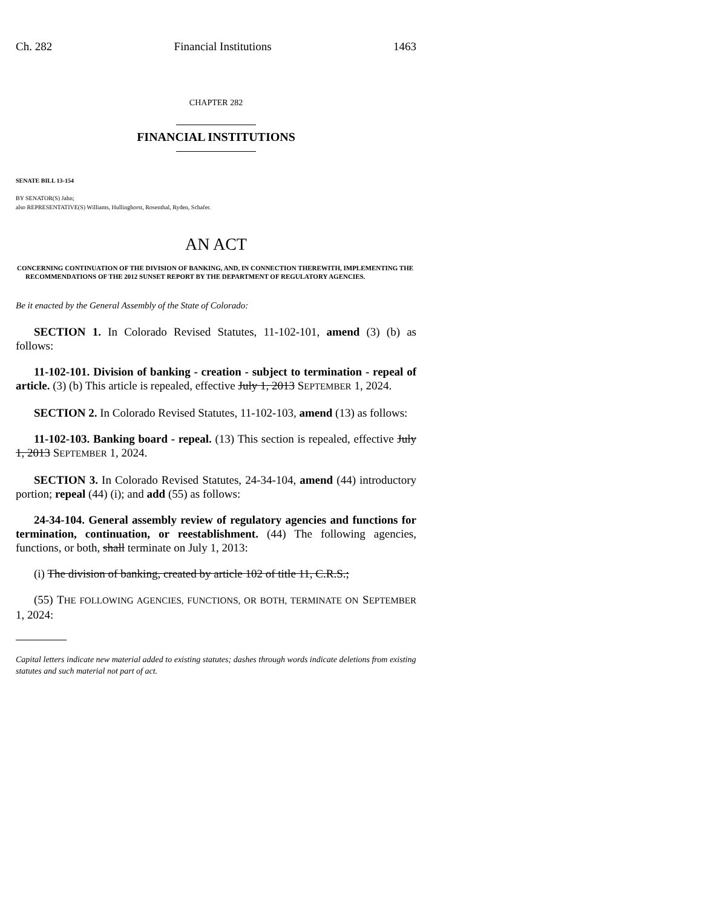Ch. 282 Financial Institutions 1463
CHAPTER 282
FINANCIAL INSTITUTIONS
SENATE BILL 13-154
BY SENATOR(S) Jahn;
also REPRESENTATIVE(S) Williams, Hullinghorst, Rosenthal, Ryden, Schafer.
AN ACT
CONCERNING CONTINUATION OF THE DIVISION OF BANKING, AND, IN CONNECTION THEREWITH, IMPLEMENTING THE RECOMMENDATIONS OF THE 2012 SUNSET REPORT BY THE DEPARTMENT OF REGULATORY AGENCIES.
Be it enacted by the General Assembly of the State of Colorado:
SECTION 1. In Colorado Revised Statutes, 11-102-101, amend (3) (b) as follows:
11-102-101. Division of banking - creation - subject to termination - repeal of article. (3) (b) This article is repealed, effective July 1, 2013 SEPTEMBER 1, 2024.
SECTION 2. In Colorado Revised Statutes, 11-102-103, amend (13) as follows:
11-102-103. Banking board - repeal. (13) This section is repealed, effective July 1, 2013 SEPTEMBER 1, 2024.
SECTION 3. In Colorado Revised Statutes, 24-34-104, amend (44) introductory portion; repeal (44) (i); and add (55) as follows:
24-34-104. General assembly review of regulatory agencies and functions for termination, continuation, or reestablishment. (44) The following agencies, functions, or both, shall terminate on July 1, 2013:
(i) The division of banking, created by article 102 of title 11, C.R.S.;
(55) THE FOLLOWING AGENCIES, FUNCTIONS, OR BOTH, TERMINATE ON SEPTEMBER 1, 2024:
Capital letters indicate new material added to existing statutes; dashes through words indicate deletions from existing statutes and such material not part of act.